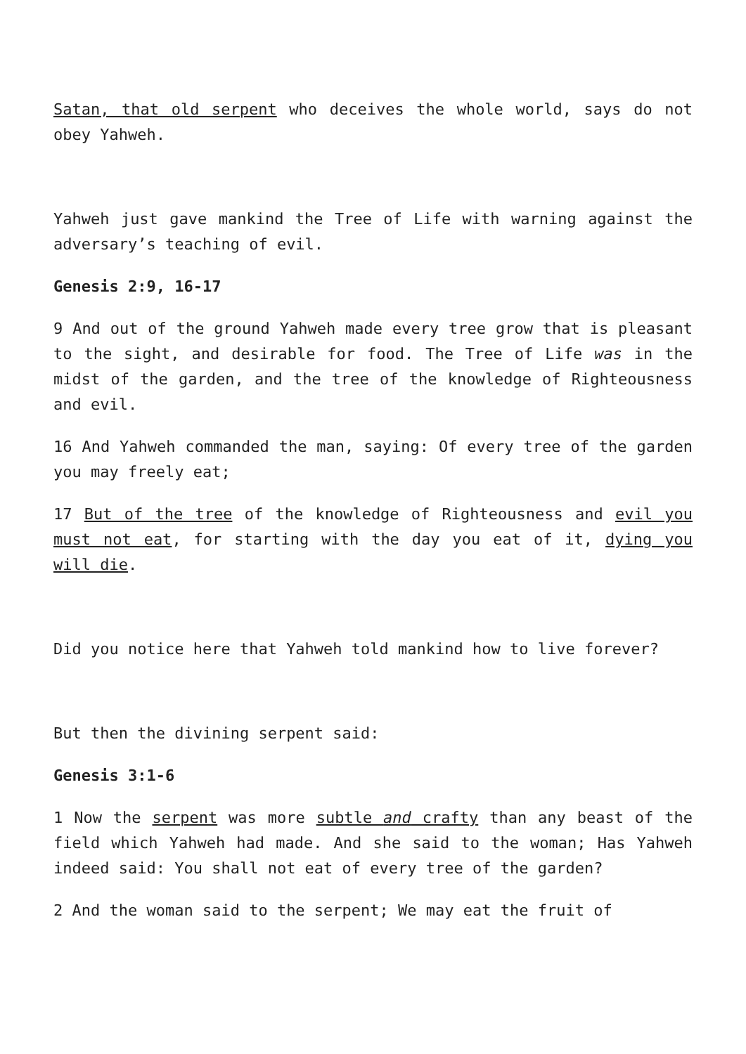Satan, that old serpent who deceives the whole world, says do not obey Yahweh.
Yahweh just gave mankind the Tree of Life with warning against the adversary’s teaching of evil.
Genesis 2:9, 16-17
9 And out of the ground Yahweh made every tree grow that is pleasant to the sight, and desirable for food. The Tree of Life was in the midst of the garden, and the tree of the knowledge of Righteousness and evil.
16 And Yahweh commanded the man, saying: Of every tree of the garden you may freely eat;
17 But of the tree of the knowledge of Righteousness and evil you must not eat, for starting with the day you eat of it, dying you will die.
Did you notice here that Yahweh told mankind how to live forever?
But then the divining serpent said:
Genesis 3:1-6
1 Now the serpent was more subtle and crafty than any beast of the field which Yahweh had made. And she said to the woman; Has Yahweh indeed said: You shall not eat of every tree of the garden?
2 And the woman said to the serpent; We may eat the fruit of